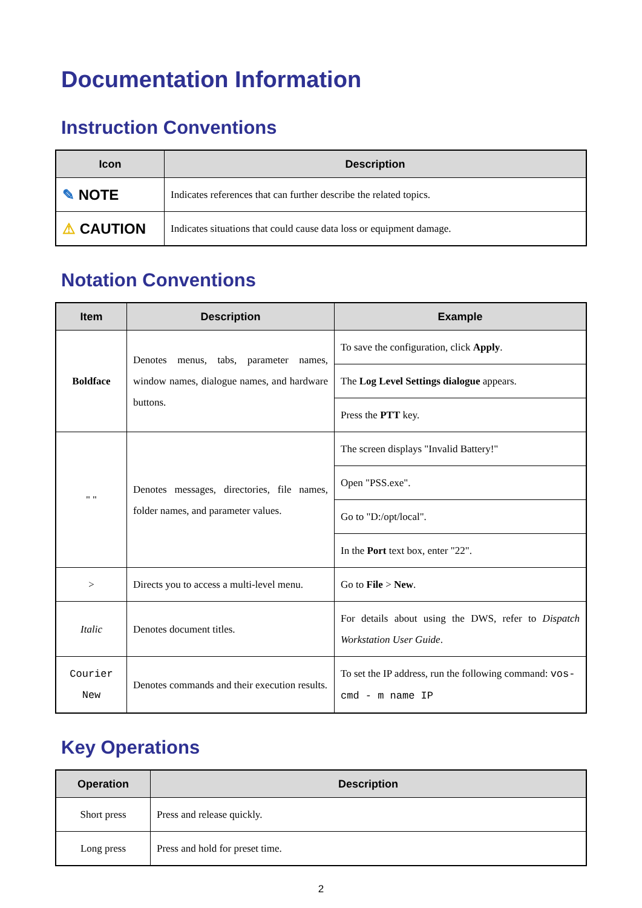Documentation Information
Instruction Conventions
| Icon | Description |
| --- | --- |
| ✎ NOTE | Indicates references that can further describe the related topics. |
| ⚠ CAUTION | Indicates situations that could cause data loss or equipment damage. |
Notation Conventions
| Item | Description | Example |
| --- | --- | --- |
| Boldface | Denotes menus, tabs, parameter names, window names, dialogue names, and hardware buttons. | To save the configuration, click Apply . |
| | | The Log Level Settings dialogue appears. |
| | | Press the PTT key. |
| " " | Denotes messages, directories, file names, folder names, and parameter values. | The screen displays "Invalid Battery!" |
| | | Open "PSS.exe". |
| | | Go to "D:/opt/local". |
| | | In the Port text box, enter "22". |
| > | Directs you to access a multi-level menu. | Go to File > New . |
| Italic | Denotes document titles. | For details about using the DWS, refer to Dispatch Workstation User Guide . |
| Courier New | Denotes commands and their execution results. | To set the IP address, run the following command: vos-cmd - m name IP |
Key Operations
| Operation | Description |
| --- | --- |
| Short press | Press and release quickly. |
| Long press | Press and hold for preset time. |
2